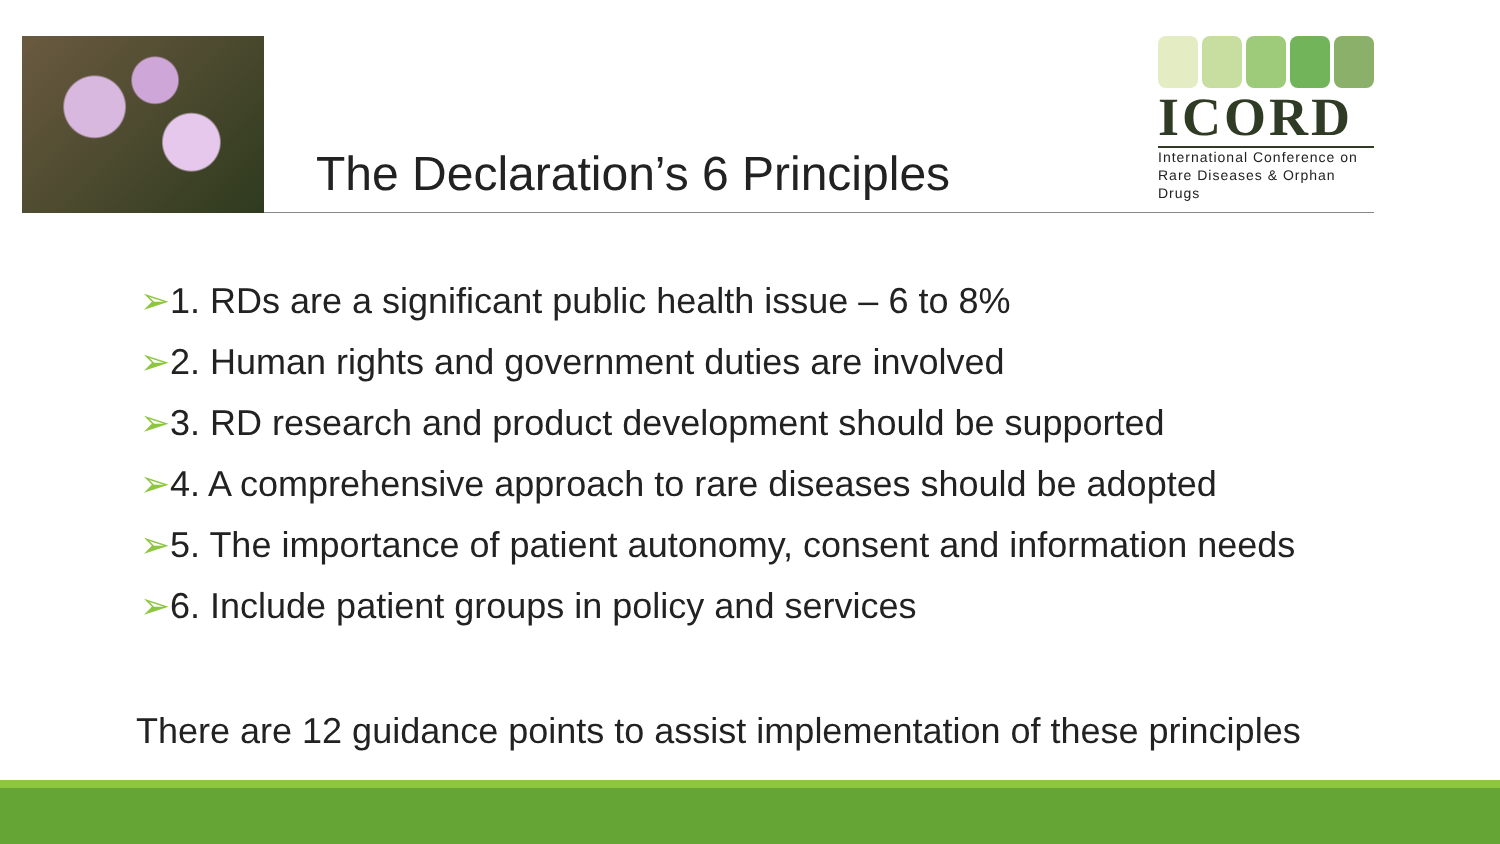The Declaration’s 6 Principles
ICORD
International Conference on
Rare Diseases & Orphan Drugs
➢1. RDs are a significant public health issue – 6 to 8%
➢2. Human rights and government duties are involved
➢3. RD research and product development should be supported
➢4. A comprehensive approach to rare diseases should be adopted
➢5. The importance of patient autonomy, consent and information needs
➢6. Include patient groups in policy and services
There are 12 guidance points to assist implementation of these principles